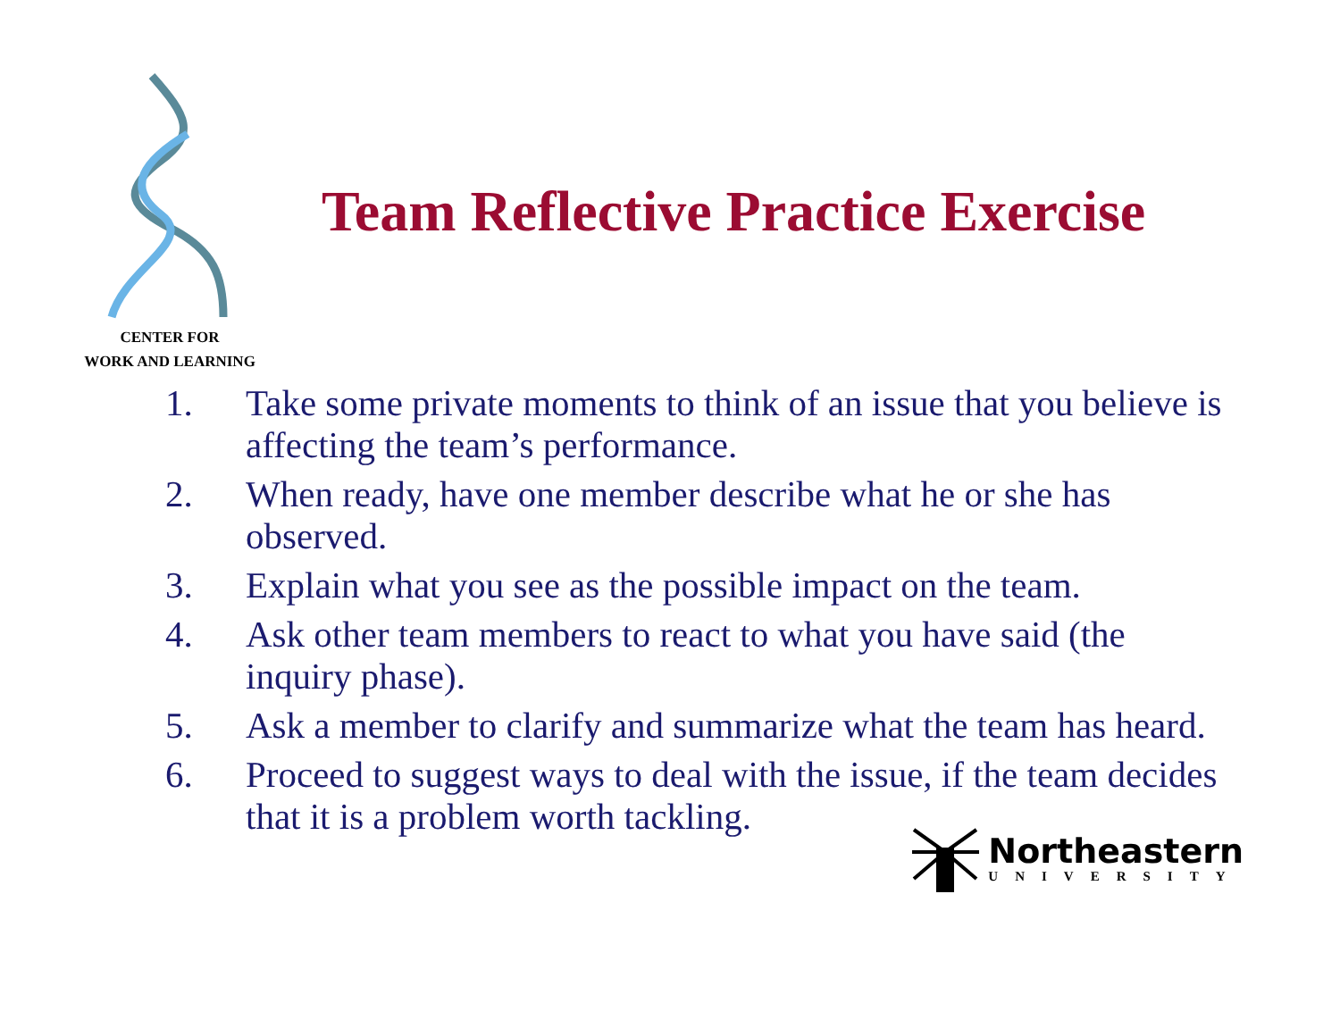CENTER FOR
WORK AND LEARNING
Team Reflective Practice Exercise
1. Take some private moments to think of an issue that you believe is affecting the team’s performance.
2. When ready, have one member describe what he or she has observed.
3. Explain what you see as the possible impact on the team.
4. Ask other team members to react to what you have said (the inquiry phase).
5. Ask a member to clarify and summarize what the team has heard.
6. Proceed to suggest ways to deal with the issue, if the team decides that it is a problem worth tackling.
Northeastern
UNIVERSITY